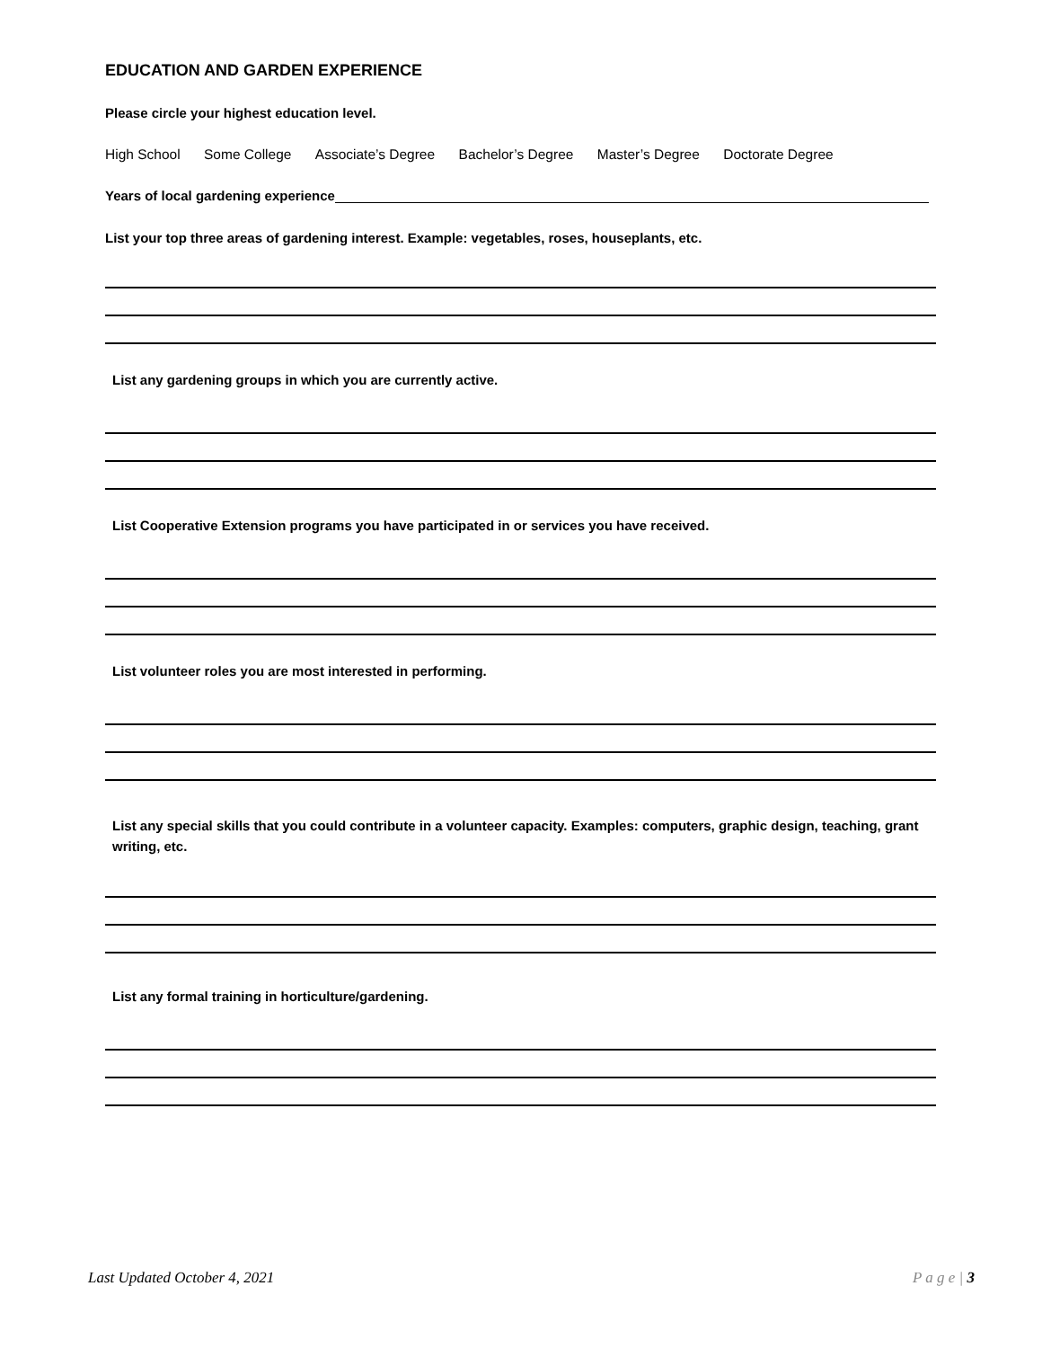EDUCATION AND GARDEN EXPERIENCE
Please circle your highest education level.
High School Some College Associate’s Degree Bachelor’s Degree Master’s Degree Doctorate Degree
Years of local gardening experience
List your top three areas of gardening interest. Example: vegetables, roses, houseplants, etc.
List any gardening groups in which you are currently active.
List Cooperative Extension programs you have participated in or services you have received.
List volunteer roles you are most interested in performing.
List any special skills that you could contribute in a volunteer capacity. Examples: computers, graphic design, teaching, grant writing, etc.
List any formal training in horticulture/gardening.
Last Updated October 4, 2021 P a g e | 3